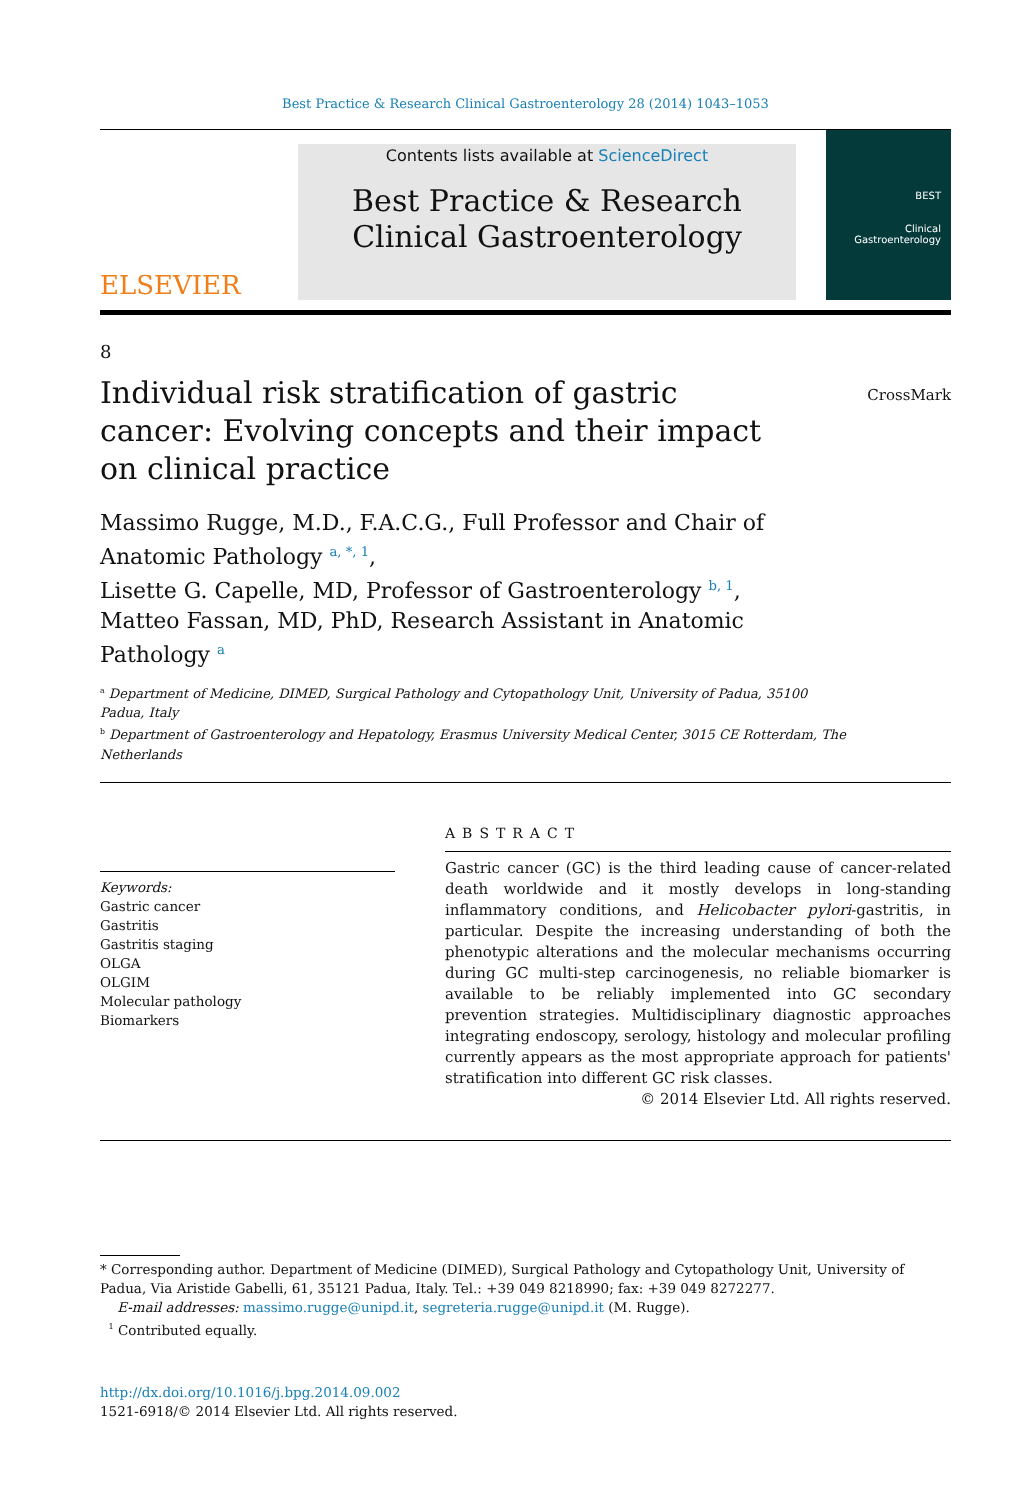Best Practice & Research Clinical Gastroenterology 28 (2014) 1043–1053
ELSEVIER
Contents lists available at ScienceDirect
Best Practice & Research Clinical Gastroenterology
BEST
Clinical
Gastroenterology
8
Individual risk stratification of gastric cancer: Evolving concepts and their impact on clinical practice
CrossMark
Massimo Rugge, M.D., F.A.C.G., Full Professor and Chair of Anatomic Pathology <sup>a, *, 1</sup>,
Lisette G. Capelle, MD, Professor of Gastroenterology <sup>b, 1</sup>,
Matteo Fassan, MD, PhD, Research Assistant in Anatomic Pathology <sup>a</sup>
<sup>a</sup> Department of Medicine, DIMED, Surgical Pathology and Cytopathology Unit, University of Padua, 35100 Padua, Italy
<sup>b</sup> Department of Gastroenterology and Hepatology, Erasmus University Medical Center, 3015 CE Rotterdam, The Netherlands
Keywords:
Gastric cancer
Gastritis
Gastritis staging
OLGA
OLGIM
Molecular pathology
Biomarkers
ABSTRACT
Gastric cancer (GC) is the third leading cause of cancer-related death worldwide and it mostly develops in long-standing inflammatory conditions, and Helicobacter pylori-gastritis, in particular. Despite the increasing understanding of both the phenotypic alterations and the molecular mechanisms occurring during GC multi-step carcinogenesis, no reliable biomarker is available to be reliably implemented into GC secondary prevention strategies. Multidisciplinary diagnostic approaches integrating endoscopy, serology, histology and molecular profiling currently appears as the most appropriate approach for patients' stratification into different GC risk classes.
© 2014 Elsevier Ltd. All rights reserved.
* Corresponding author. Department of Medicine (DIMED), Surgical Pathology and Cytopathology Unit, University of Padua, Via Aristide Gabelli, 61, 35121 Padua, Italy. Tel.: +39 049 8218990; fax: +39 049 8272277.
E-mail addresses: massimo.rugge@unipd.it, segreteria.rugge@unipd.it (M. Rugge).
<sup>1</sup> Contributed equally.
http://dx.doi.org/10.1016/j.bpg.2014.09.002
1521-6918/© 2014 Elsevier Ltd. All rights reserved.